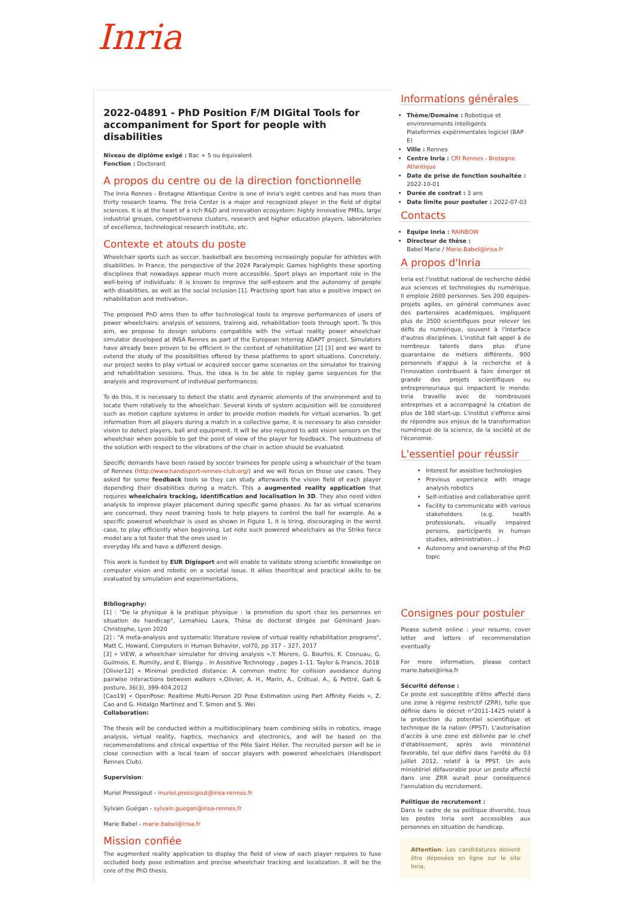Inria
2022-04891 - PhD Position F/M DIGital Tools for accompaniment for Sport for people with disabilities
Niveau de diplôme exigé : Bac + 5 ou équivalent
Fonction : Doctorant
A propos du centre ou de la direction fonctionnelle
The Inria Rennes - Bretagne Atlantique Centre is one of Inria's eight centres and has more than thirty research teams. The Inria Center is a major and recognized player in the field of digital sciences. It is at the heart of a rich R&D and innovation ecosystem: highly innovative PMEs, large industrial groups, competitiveness clusters, research and higher education players, laboratories of excellence, technological research institute, etc.
Contexte et atouts du poste
Wheelchair sports such as soccer, basketball are becoming increasingly popular for athletes with disabilities. In France, the perspective of the 2024 Paralympic Games highlights these sporting disciplines that nowadays appear much more accessible. Sport plays an important role in the well-being of individuals: it is known to improve the self-esteem and the autonomy of people with disabilities, as well as the social inclusion [1]. Practising sport has also a positive impact on rehabilitation and motivation.
The proposed PhD aims then to offer technological tools to improve performances of users of power wheelchairs: analysis of sessions, training aid, rehabilitation tools through sport. To this aim, we propose to design solutions compatible with the virtual reality power wheelchair simulator developed at INSA Rennes as part of the European Interreg ADAPT project. Simulators have already been proven to be efficient in the context of rehabilitation [2] [3] and we want to extend the study of the possibilities offered by these platforms to sport situations. Concretely, our project seeks to play virtual or acquired soccer game scenarios on the simulator for training and rehabilitation sessions. Thus, the idea is to be able to replay game sequences for the analysis and improvement of individual performances.
To do this, it is necessary to detect the static and dynamic elements of the environment and to locate them relatively to the wheelchair. Several kinds of system acquisition will be considered such as motion capture systems in order to provide motion models for virtual scenarios. To get information from all players during a match in a collective game, it is necessary to also consider vision to detect players, ball and equipment. It will be also required to add vision sensors on the wheelchair when possible to get the point of view of the player for feedback. The robustness of the solution with respect to the vibrations of the chair in action should be evaluated.
Specific demands have been raised by soccer trainees for people using a wheelchair of the team of Rennes (http://www.handisport-rennes-club.org/) and we will focus on those use cases. They asked for some feedback tools so they can study afterwards the vision field of each player depending their disabilities during a match. This a augmented reality application that requires wheelchairs tracking, identification and localisation in 3D. They also need video analysis to improve player placement during specific game phases. As far as virtual scenarios are concerned, they need training tools to help players to control the ball for example. As a specific powered wheelchair is used as shown in Figure 1, it is tiring, discouraging in the worst case, to play efficiently when beginning. Let note such powered wheelchairs as the Strike force model are a lot faster that the ones used in
everyday life and have a different design.
This work is funded by EUR Digisport and will enable to validate strong scientific knowledge on computer vision and robotic on a societal issue. It allies theoritical and practical skills to be evaluated by simulation and experimentations.
Bibliography:
[1] : "De la physique à la pratique physique : la promotion du sport chez les personnes en situation de handicap", Lemahieu Laura, Thèse de doctorat dirigée par Géminard Jean-Christophe, Lyon 2020
[2] : "A meta-analysis and systematic literature review of virtual reality rehabilitation programs", Matt C. Howard, Computers in Human Behavior, vol70, pp 317 – 327, 2017
[3] « ViEW, a wheelchair simulator for driving analysis »,Y. Morere, G. Bourhis, K. Cosnuau, G. Guilmois, E. Rumilly, and E. Blangy. . In Assistive Technology , pages 1–11. Taylor & Francis, 2018
[Olivier12] « Minimal predicted distance: A common metric for collision avoidance during pairwise interactions between walkers »,Olivier, A. H., Marin, A., Crétual, A., & Pettré, Gait & posture, 36(3), 399-404,2012
[Cao19] « OpenPose: Realtime Multi-Person 2D Pose Estimation using Part Affinity Fields », Z. Cao and G. Hidalgo Martinez and T. Simon and S. Wei
Collaboration:
The thesis will be conducted within a multidisciplinary team combining skills in robotics, image analysis, virtual reality, haptics, mechanics and electronics, and will be based on the recommendations and clinical expertise of the Pôle Saint Hélier. The recruited person will be in close connection with a local team of soccer players with powered wheelchairs (Handisport Rennes Club).
Supervision:
Muriel Pressigout - muriel.pressigout@insa-rennes.fr
Sylvain Guégan - sylvain.guegan@insa-rennes.fr
Marie Babel - marie.babel@irisa.fr
Mission confiée
The augmented reality application to display the field of view of each player requires to fuse occluded body pose estimation and precise wheelchair tracking and localization. It will be the core of the PhD thesis.
Informations générales
Thème/Domaine : Robotique et environnements intelligents
Plateformes expérimentales logiciel (BAP E)
Ville : Rennes
Centre Inria : CRI Rennes - Bretagne Atlantique
Date de prise de fonction souhaitée : 2022-10-01
Durée de contrat : 3 ans
Date limite pour postuler : 2022-07-03
Contacts
Equipe Inria : RAINBOW
Directeur de thèse :
Babel Marie / Marie.Babel@irisa.fr
A propos d'Inria
Inria est l'institut national de recherche dédié aux sciences et technologies du numérique. Il emploie 2600 personnes. Ses 200 équipes-projets agiles, en général communes avec des partenaires académiques, impliquent plus de 3500 scientifiques pour relever les défis du numérique, souvent à l'interface d'autres disciplines. L'institut fait appel à de nombreux talents dans plus d'une quarantaine de métiers différents. 900 personnels d'appui à la recherche et à l'innovation contribuent à faire émerger et grandir des projets scientifiques ou entrepreneuriaux qui impactent le monde. Inria travaille avec de nombreuses entreprises et a accompagné la création de plus de 180 start-up. L'institut s'efforce ainsi de répondre aux enjeux de la transformation numérique de la science, de la société et de l'économie.
L'essentiel pour réussir
Interest for assistive technologies
Previous experience with image analysis robotics
Self-initiative and collaborative spirit
Facility to communicate with various stakeholders (e.g. health professionals, visually impaired persons, participants in human studies, administration…)
Autonomy and ownership of the PhD topic
Consignes pour postuler
Please submit online : your resume, cover letter and letters of recommendation eventually
For more information, please contact marie.babel@irisa.fr
Sécurité défense :
Ce poste est susceptible d'être affecté dans une zone à régime restrictif (ZRR), telle que définie dans le décret n°2011-1425 relatif à la protection du potentiel scientifique et technique de la nation (PPST). L'autorisation d'accès à une zone est délivrée par le chef d'établissement, après avis ministériel favorable, tel que défini dans l'arrêté du 03 juillet 2012, relatif à la PPST. Un avis ministériel défavorable pour un poste affecté dans une ZRR aurait pour conséquence l'annulation du recrutement.
Politique de recrutement :
Dans le cadre de sa politique diversité, tous les postes Inria sont accessibles aux personnes en situation de handicap.
Attention: Les candidatures doivent être déposées en ligne sur le site Inria.